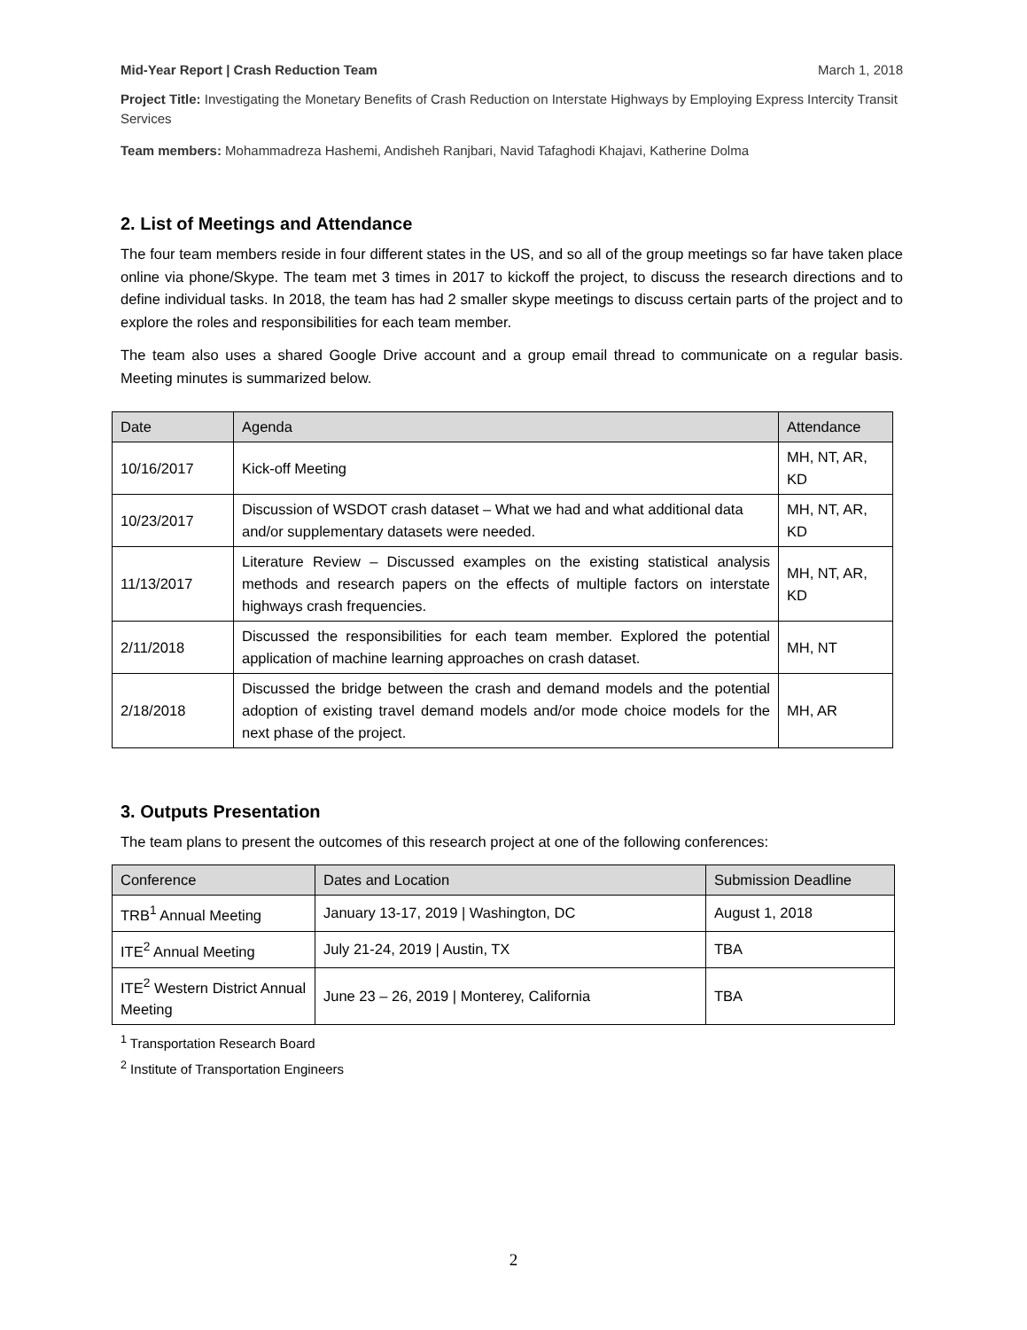Mid-Year Report | Crash Reduction Team March 1, 2018
Project Title: Investigating the Monetary Benefits of Crash Reduction on Interstate Highways by Employing Express Intercity Transit Services
Team members: Mohammadreza Hashemi, Andisheh Ranjbari, Navid Tafaghodi Khajavi, Katherine Dolma
2. List of Meetings and Attendance
The four team members reside in four different states in the US, and so all of the group meetings so far have taken place online via phone/Skype. The team met 3 times in 2017 to kickoff the project, to discuss the research directions and to define individual tasks. In 2018, the team has had 2 smaller skype meetings to discuss certain parts of the project and to explore the roles and responsibilities for each team member.
The team also uses a shared Google Drive account and a group email thread to communicate on a regular basis. Meeting minutes is summarized below.
| Date | Agenda | Attendance |
| --- | --- | --- |
| 10/16/2017 | Kick-off Meeting | MH, NT, AR, KD |
| 10/23/2017 | Discussion of WSDOT crash dataset – What we had and what additional data and/or supplementary datasets were needed. | MH, NT, AR, KD |
| 11/13/2017 | Literature Review – Discussed examples on the existing statistical analysis methods and research papers on the effects of multiple factors on interstate highways crash frequencies. | MH, NT, AR, KD |
| 2/11/2018 | Discussed the responsibilities for each team member. Explored the potential application of machine learning approaches on crash dataset. | MH, NT |
| 2/18/2018 | Discussed the bridge between the crash and demand models and the potential adoption of existing travel demand models and/or mode choice models for the next phase of the project. | MH, AR |
3. Outputs Presentation
The team plans to present the outcomes of this research project at one of the following conferences:
| Conference | Dates and Location | Submission Deadline |
| --- | --- | --- |
| TRB<sup>1</sup> Annual Meeting | January 13-17, 2019 / Washington, DC | August 1, 2018 |
| ITE<sup>2</sup> Annual Meeting | July 21-24, 2019 / Austin, TX | TBA |
| ITE<sup>2</sup> Western District Annual Meeting | June 23 – 26, 2019 / Monterey, California | TBA |
<sup>1</sup> Transportation Research Board
<sup>2</sup> Institute of Transportation Engineers
2